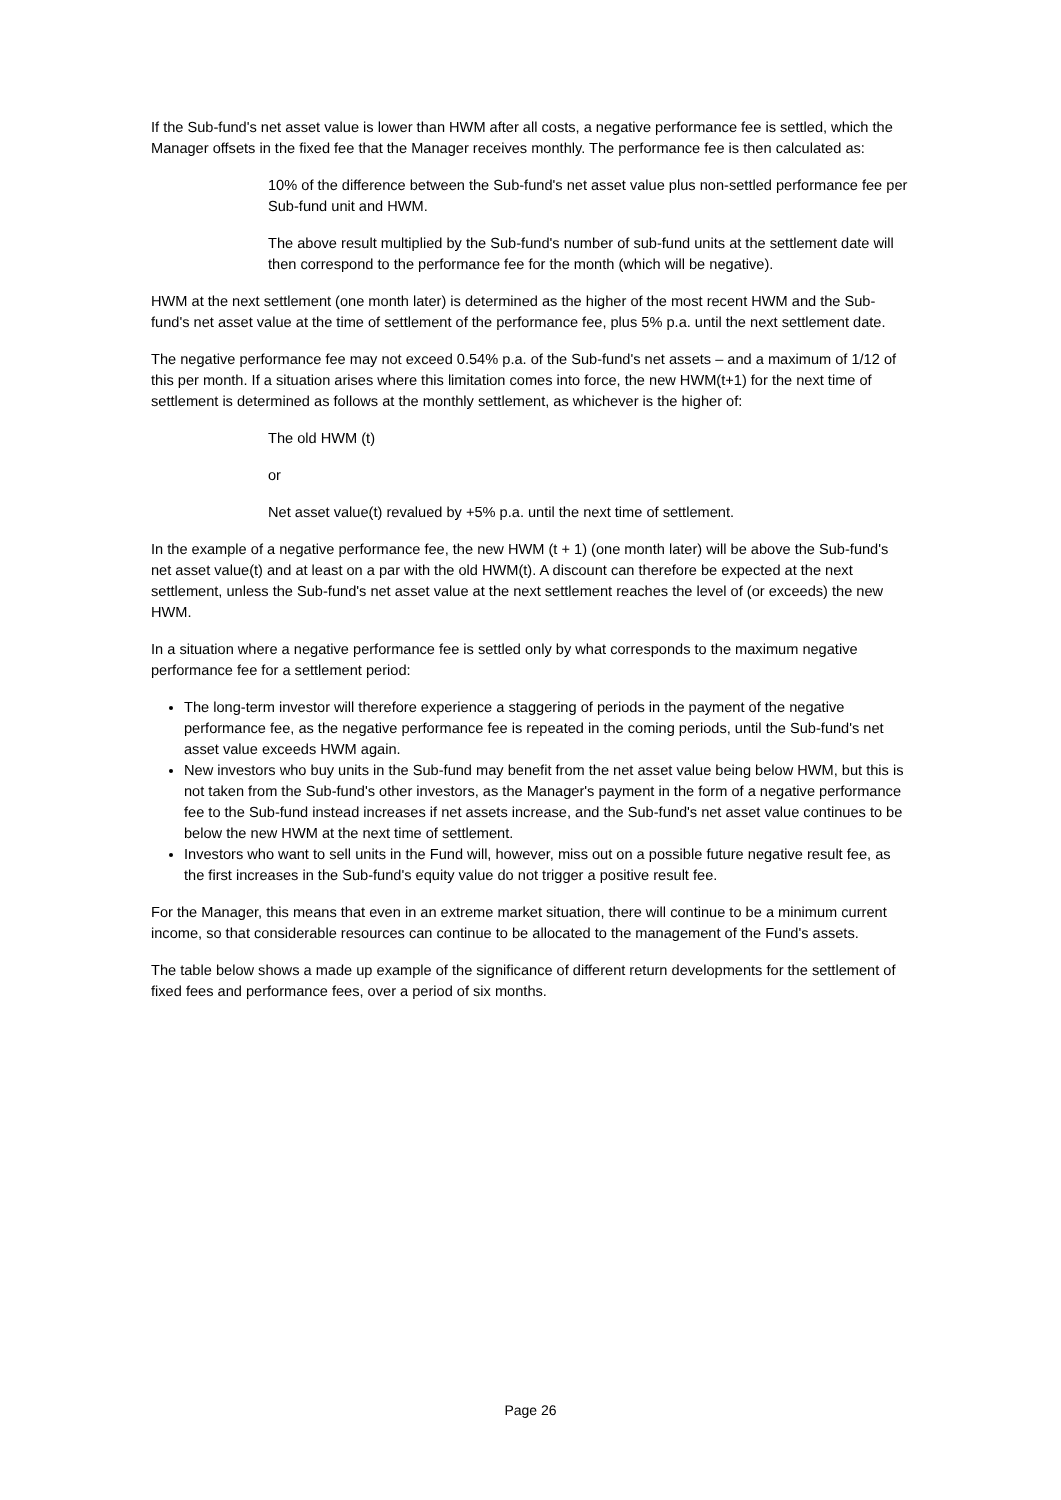If the Sub-fund's net asset value is lower than HWM after all costs, a negative performance fee is settled, which the Manager offsets in the fixed fee that the Manager receives monthly. The performance fee is then calculated as:
10% of the difference between the Sub-fund's net asset value plus non-settled performance fee per Sub-fund unit and HWM.
The above result multiplied by the Sub-fund's number of sub-fund units at the settlement date will then correspond to the performance fee for the month (which will be negative).
HWM at the next settlement (one month later) is determined as the higher of the most recent HWM and the Sub-fund's net asset value at the time of settlement of the performance fee, plus 5% p.a. until the next settlement date.
The negative performance fee may not exceed 0.54% p.a. of the Sub-fund's net assets – and a maximum of 1/12 of this per month. If a situation arises where this limitation comes into force, the new HWM(t+1) for the next time of settlement is determined as follows at the monthly settlement, as whichever is the higher of:
The old HWM (t)
or
Net asset value(t) revalued by +5% p.a. until the next time of settlement.
In the example of a negative performance fee, the new HWM (t + 1) (one month later) will be above the Sub-fund's net asset value(t) and at least on a par with the old HWM(t). A discount can therefore be expected at the next settlement, unless the Sub-fund's net asset value at the next settlement reaches the level of (or exceeds) the new HWM.
In a situation where a negative performance fee is settled only by what corresponds to the maximum negative performance fee for a settlement period:
The long-term investor will therefore experience a staggering of periods in the payment of the negative performance fee, as the negative performance fee is repeated in the coming periods, until the Sub-fund's net asset value exceeds HWM again.
New investors who buy units in the Sub-fund may benefit from the net asset value being below HWM, but this is not taken from the Sub-fund's other investors, as the Manager's payment in the form of a negative performance fee to the Sub-fund instead increases if net assets increase, and the Sub-fund's net asset value continues to be below the new HWM at the next time of settlement.
Investors who want to sell units in the Fund will, however, miss out on a possible future negative result fee, as the first increases in the Sub-fund's equity value do not trigger a positive result fee.
For the Manager, this means that even in an extreme market situation, there will continue to be a minimum current income, so that considerable resources can continue to be allocated to the management of the Fund's assets.
The table below shows a made up example of the significance of different return developments for the settlement of fixed fees and performance fees, over a period of six months.
Page 26